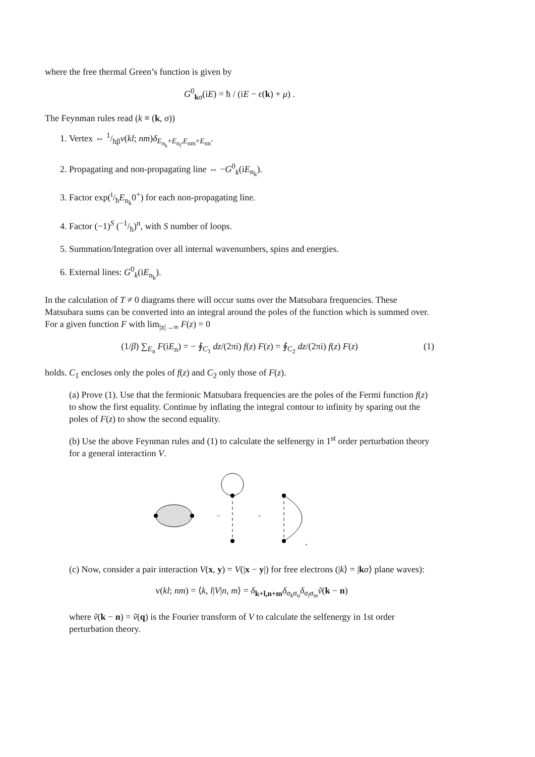where the free thermal Green’s function is given by
G<sup>0</sup><sub>kσ</sub>(iE) = ħ / (iE − ϵ(k) + μ) .
The Feynman rules read (k ≡ (k, σ))
1. Vertex ⇔ 1/ħβv(kl; nm)δ<sub>E<sub>n<sub>k</sub></sub>+E<sub>n<sub>l</sub></sub>,E<sub>nm</sub>+E<sub>nn</sub></sub>.
2. Propagating and non-propagating line ⇔ −G<sup>0</sup><sub>k</sub>(iE<sub>n<sub>k</sub></sub>).
3. Factor exp(i/ħE<sub>n<sub>k</sub></sub>0<sup>+</sup>) for each non-propagating line.
4. Factor (−1)<sup>S</sup> (−1/ħ)<sup>n</sup>, with S number of loops.
5. Summation/Integration over all internal wavenumbers, spins and energies.
6. External lines: G<sup>0</sup><sub>k</sub>(iE<sub>n<sub>k</sub></sub>).
In the calculation of T ≠ 0 diagrams there will occur sums over the Matsubara frequencies. These Matsubara sums can be converted into an integral around the poles of the function which is summed over. For a given function F with lim<sub>|z|→∞</sub> F(z) = 0
(1/β) ∑<sub>E<sub>n</sub></sub> F(iE<sub>n</sub>) = − ∮<sub>C<sub>1</sub></sub> dz/(2πi) f(z) F(z) = ∮<sub>C<sub>2</sub></sub> dz/(2πi) f(z) F(z) (1)
holds. C<sub>1</sub> encloses only the poles of f(z) and C<sub>2</sub> only those of F(z).
(a) Prove (1). Use that the fermionic Matsubara frequencies are the poles of the Fermi function f(z) to show the first equality. Continue by inflating the integral contour to infinity by sparing out the poles of F(z) to show the second equality.
(b) Use the above Feynman rules and (1) to calculate the selfenergy in 1<sup>st</sup> order perturbation theory for a general interaction V.
=
+
.
(c) Now, consider a pair interaction V(x, y) = V(|x − y|) for free electrons (|k⟩ = |kσ⟩ plane waves):
v(kl; nm) = ⟨k, l|V|n, m⟩ = δ<sub>k+l,n+m</sub>δ<sub>σ<sub>k</sub>σ<sub>n</sub></sub>δ<sub>σ<sub>l</sub>σ<sub>m</sub></sub>ṽ(k − n)
where ṽ(k − n) = ṽ(q) is the Fourier transform of V to calculate the selfenergy in 1st order perturbation theory.